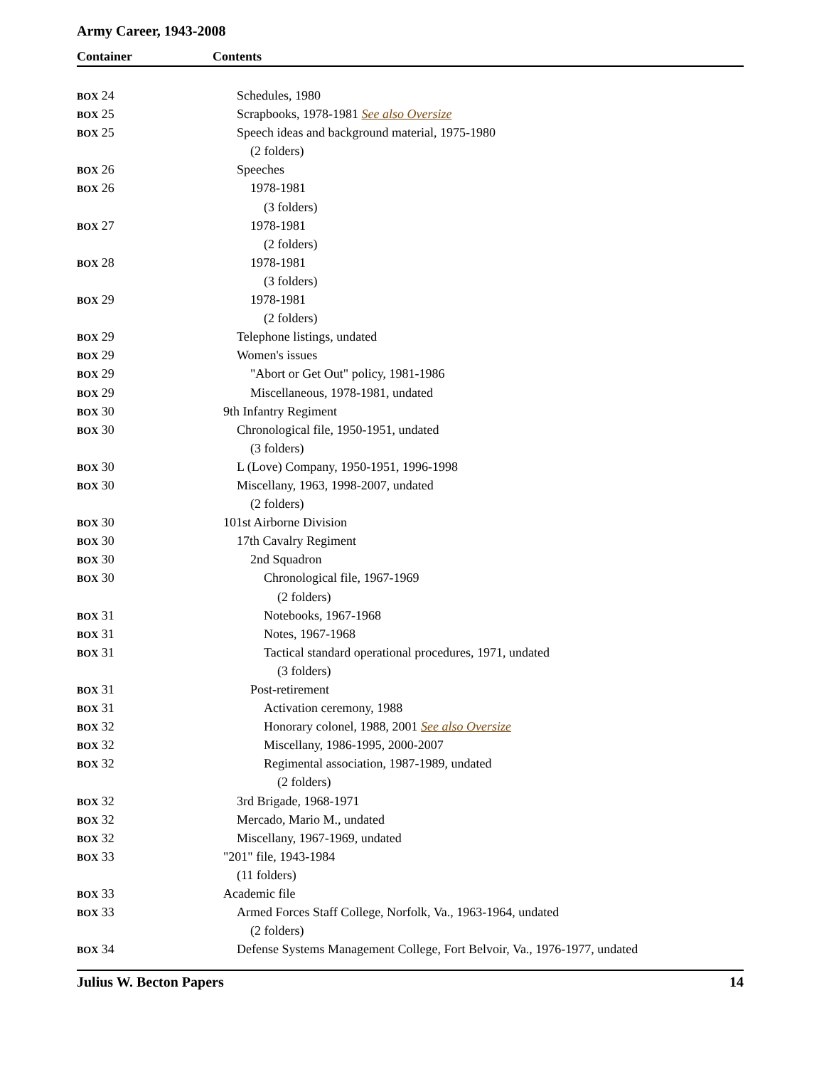Army Career, 1943-2008
Container Contents
| BOX 24 | Schedules, 1980 |
| BOX 25 | Scrapbooks, 1978-1981 See also Oversize |
| BOX 25 | Speech ideas and background material, 1975-1980 |
| | (2 folders) |
| BOX 26 | Speeches |
| BOX 26 | 1978-1981 |
| | (3 folders) |
| BOX 27 | 1978-1981 |
| | (2 folders) |
| BOX 28 | 1978-1981 |
| | (3 folders) |
| BOX 29 | 1978-1981 |
| | (2 folders) |
| BOX 29 | Telephone listings, undated |
| BOX 29 | Women's issues |
| BOX 29 | "Abort or Get Out" policy, 1981-1986 |
| BOX 29 | Miscellaneous, 1978-1981, undated |
| BOX 30 | 9th Infantry Regiment |
| BOX 30 | Chronological file, 1950-1951, undated |
| | (3 folders) |
| BOX 30 | L (Love) Company, 1950-1951, 1996-1998 |
| BOX 30 | Miscellany, 1963, 1998-2007, undated |
| | (2 folders) |
| BOX 30 | 101st Airborne Division |
| BOX 30 | 17th Cavalry Regiment |
| BOX 30 | 2nd Squadron |
| BOX 30 | Chronological file, 1967-1969 |
| | (2 folders) |
| BOX 31 | Notebooks, 1967-1968 |
| BOX 31 | Notes, 1967-1968 |
| BOX 31 | Tactical standard operational procedures, 1971, undated |
| | (3 folders) |
| BOX 31 | Post-retirement |
| BOX 31 | Activation ceremony, 1988 |
| BOX 32 | Honorary colonel, 1988, 2001 See also Oversize |
| BOX 32 | Miscellany, 1986-1995, 2000-2007 |
| BOX 32 | Regimental association, 1987-1989, undated |
| | (2 folders) |
| BOX 32 | 3rd Brigade, 1968-1971 |
| BOX 32 | Mercado, Mario M., undated |
| BOX 32 | Miscellany, 1967-1969, undated |
| BOX 33 | "201" file, 1943-1984 |
| | (11 folders) |
| BOX 33 | Academic file |
| BOX 33 | Armed Forces Staff College, Norfolk, Va., 1963-1964, undated |
| | (2 folders) |
| BOX 34 | Defense Systems Management College, Fort Belvoir, Va., 1976-1977, undated |
Julius W. Becton Papers 14